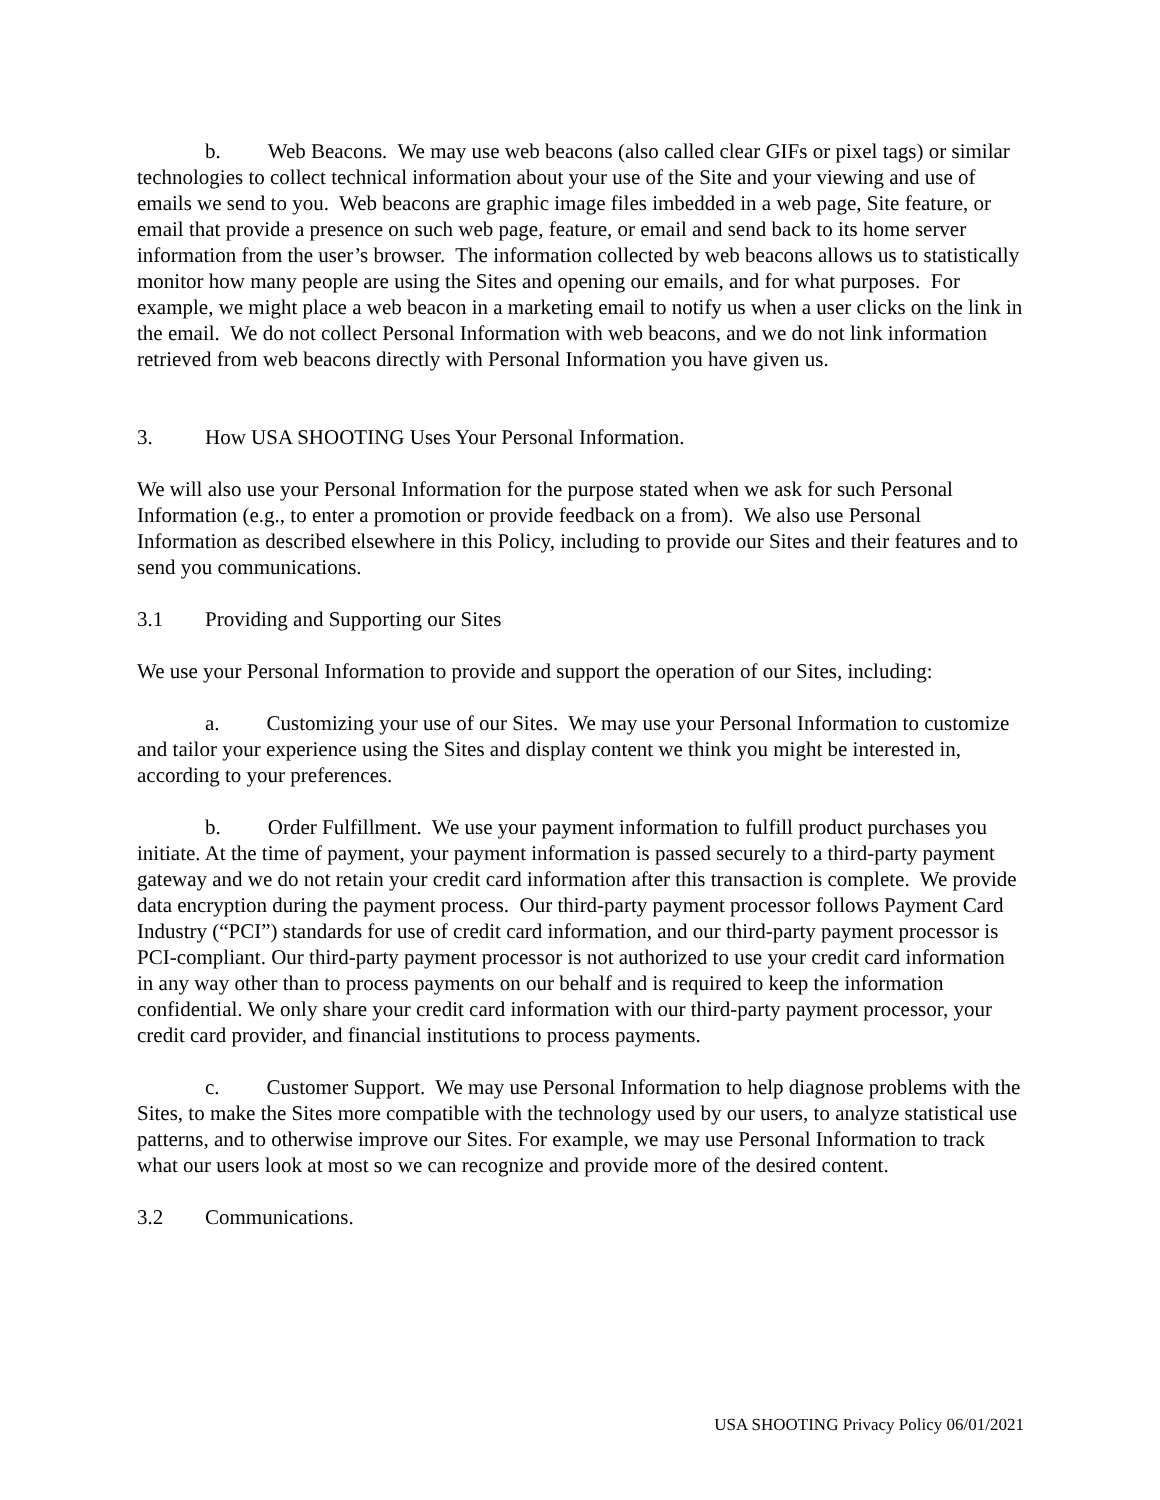b. Web Beacons. We may use web beacons (also called clear GIFs or pixel tags) or similar technologies to collect technical information about your use of the Site and your viewing and use of emails we send to you. Web beacons are graphic image files imbedded in a web page, Site feature, or email that provide a presence on such web page, feature, or email and send back to its home server information from the user’s browser. The information collected by web beacons allows us to statistically monitor how many people are using the Sites and opening our emails, and for what purposes. For example, we might place a web beacon in a marketing email to notify us when a user clicks on the link in the email. We do not collect Personal Information with web beacons, and we do not link information retrieved from web beacons directly with Personal Information you have given us.
3. How USA SHOOTING Uses Your Personal Information.
We will also use your Personal Information for the purpose stated when we ask for such Personal Information (e.g., to enter a promotion or provide feedback on a from). We also use Personal Information as described elsewhere in this Policy, including to provide our Sites and their features and to send you communications.
3.1 Providing and Supporting our Sites
We use your Personal Information to provide and support the operation of our Sites, including:
a. Customizing your use of our Sites. We may use your Personal Information to customize and tailor your experience using the Sites and display content we think you might be interested in, according to your preferences.
b. Order Fulfillment. We use your payment information to fulfill product purchases you initiate. At the time of payment, your payment information is passed securely to a third-party payment gateway and we do not retain your credit card information after this transaction is complete. We provide data encryption during the payment process. Our third-party payment processor follows Payment Card Industry (“PCI”) standards for use of credit card information, and our third-party payment processor is PCI-compliant. Our third-party payment processor is not authorized to use your credit card information in any way other than to process payments on our behalf and is required to keep the information confidential. We only share your credit card information with our third-party payment processor, your credit card provider, and financial institutions to process payments.
c. Customer Support. We may use Personal Information to help diagnose problems with the Sites, to make the Sites more compatible with the technology used by our users, to analyze statistical use patterns, and to otherwise improve our Sites. For example, we may use Personal Information to track what our users look at most so we can recognize and provide more of the desired content.
3.2 Communications.
USA SHOOTING Privacy Policy 06/01/2021